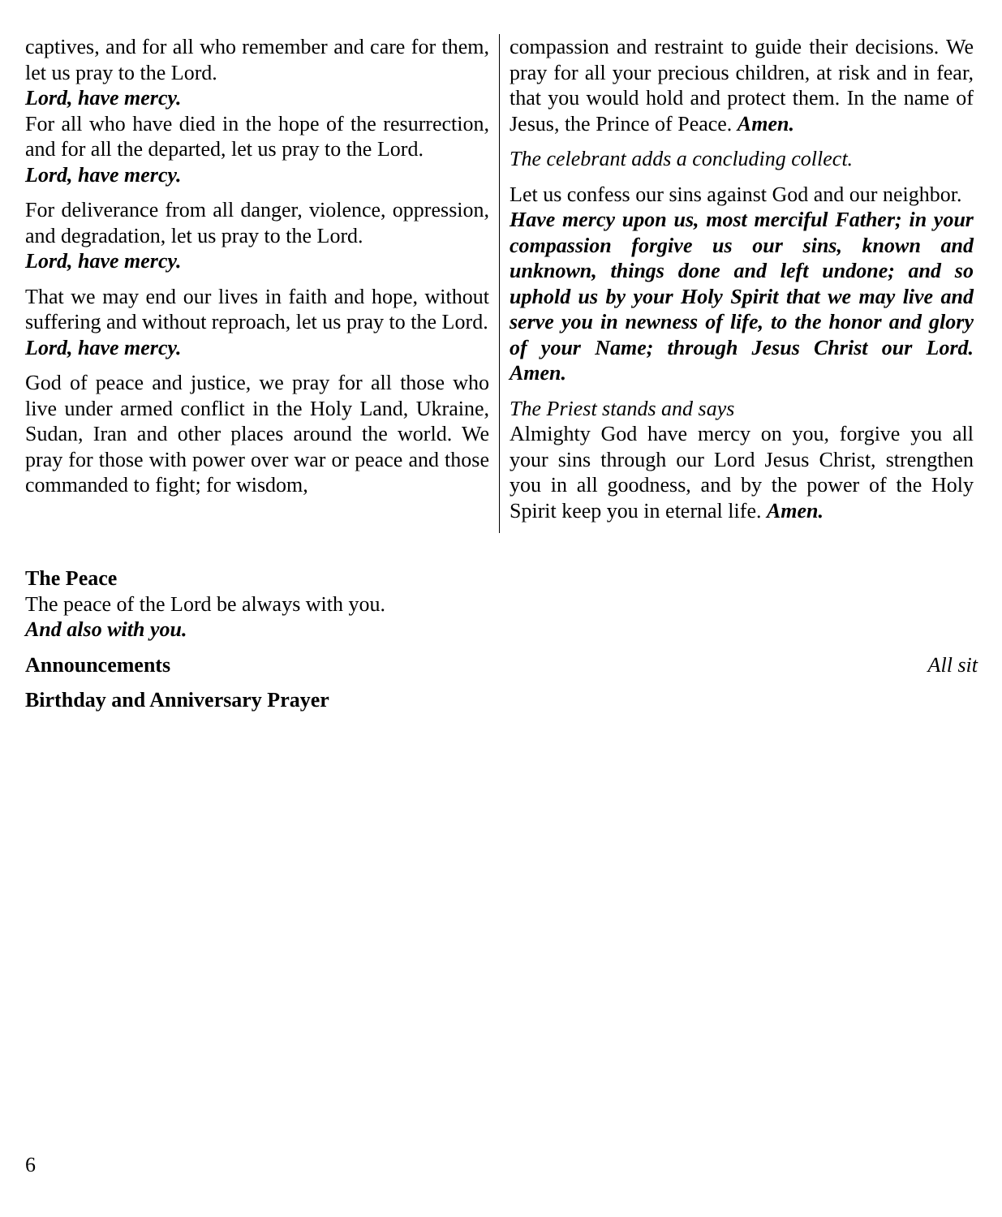captives, and for all who remember and care for them, let us pray to the Lord.
Lord, have mercy.
For all who have died in the hope of the resurrection, and for all the departed, let us pray to the Lord.
Lord, have mercy.
For deliverance from all danger, violence, oppression, and degradation, let us pray to the Lord.
Lord, have mercy.
That we may end our lives in faith and hope, without suffering and without reproach, let us pray to the Lord.
Lord, have mercy.
God of peace and justice, we pray for all those who live under armed conflict in the Holy Land, Ukraine, Sudan, Iran and other places around the world. We pray for those with power over war or peace and those commanded to fight; for wisdom,
compassion and restraint to guide their decisions. We pray for all your precious children, at risk and in fear, that you would hold and protect them. In the name of Jesus, the Prince of Peace. Amen.
The celebrant adds a concluding collect.
Let us confess our sins against God and our neighbor.
Have mercy upon us, most merciful Father; in your compassion forgive us our sins, known and unknown, things done and left undone; and so uphold us by your Holy Spirit that we may live and serve you in newness of life, to the honor and glory of your Name; through Jesus Christ our Lord. Amen.
The Priest stands and says
Almighty God have mercy on you, forgive you all your sins through our Lord Jesus Christ, strengthen you in all goodness, and by the power of the Holy Spirit keep you in eternal life. Amen.
The Peace
The peace of the Lord be always with you.
And also with you.
Announcements All sit
Birthday and Anniversary Prayer
6